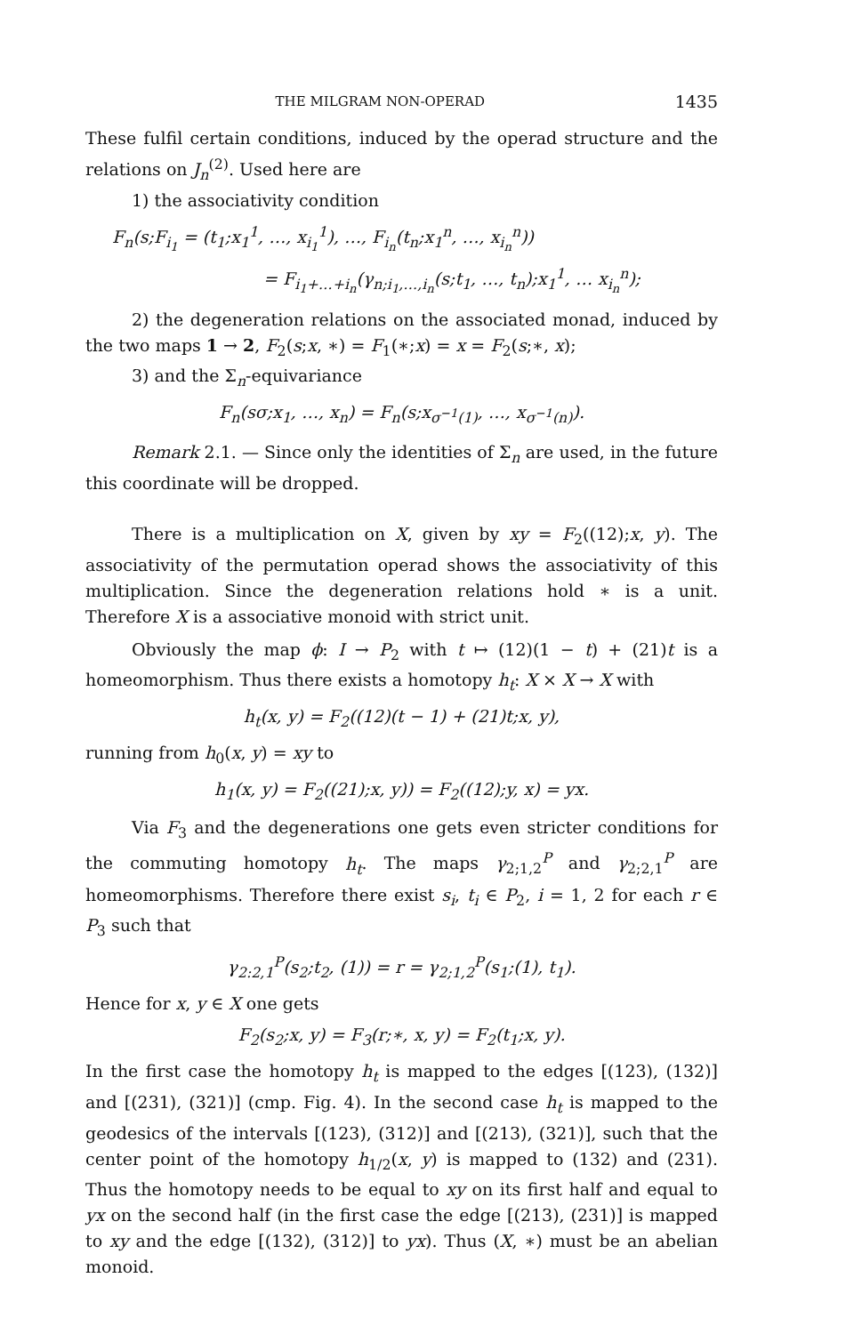THE MILGRAM NON-OPERAD 1435
These fulfil certain conditions, induced by the operad structure and the relations on J<sub>n</sub><sup>(2)</sup>. Used here are
1) the associativity condition
F<sub>n</sub>(s;F<sub>i<sub>1</sub></sub> = (t<sub>1</sub>;x<sub>1</sub><sup>1</sup>, …, x<sub>i<sub>1</sub></sub><sup>1</sup>), …, F<sub>i<sub>n</sub></sub>(t<sub>n</sub>;x<sub>1</sub><sup>n</sup>, …, x<sub>i<sub>n</sub></sub><sup>n</sup>))
= F<sub>i<sub>1</sub>+…+i<sub>n</sub></sub>(γ<sub>n;i<sub>1</sub>,…,i<sub>n</sub></sub>(s;t<sub>1</sub>, …, t<sub>n</sub>);x<sub>1</sub><sup>1</sup>, … x<sub>i<sub>n</sub></sub><sup>n</sup>);
2) the degeneration relations on the associated monad, induced by the two maps 1 → 2, F<sub>2</sub>(s;x, ∗) = F<sub>1</sub>(∗;x) = x = F<sub>2</sub>(s;∗, x);
3) and the Σ<sub>n</sub>-equivariance
F<sub>n</sub>(sσ;x<sub>1</sub>, …, x<sub>n</sub>) = F<sub>n</sub>(s;x<sub>σ<sup>−1</sup>(1)</sub>, …, x<sub>σ<sup>−1</sup>(n)</sub>).
Remark 2.1. — Since only the identities of Σ<sub>n</sub> are used, in the future this coordinate will be dropped.
There is a multiplication on X, given by xy = F<sub>2</sub>((12);x, y). The associativity of the permutation operad shows the associativity of this multiplication. Since the degeneration relations hold ∗ is a unit. Therefore X is a associative monoid with strict unit.
Obviously the map ϕ: I → P<sub>2</sub> with t ↦ (12)(1 − t) + (21)t is a homeomorphism. Thus there exists a homotopy h<sub>t</sub>: X × X → X with
h<sub>t</sub>(x, y) = F<sub>2</sub>((12)(t − 1) + (21)t;x, y),
running from h<sub>0</sub>(x, y) = xy to
h<sub>1</sub>(x, y) = F<sub>2</sub>((21);x, y)) = F<sub>2</sub>((12);y, x) = yx.
Via F<sub>3</sub> and the degenerations one gets even stricter conditions for the commuting homotopy h<sub>t</sub>. The maps γ<sub>2;1,2</sub><sup>P</sup> and γ<sub>2;2,1</sub><sup>P</sup> are homeomorphisms. Therefore there exist s<sub>i</sub>, t<sub>i</sub> ∈ P<sub>2</sub>, i = 1, 2 for each r ∈ P<sub>3</sub> such that
γ<sub>2:2,1</sub><sup>P</sup>(s<sub>2</sub>;t<sub>2</sub>, (1)) = r = γ<sub>2;1,2</sub><sup>P</sup>(s<sub>1</sub>;(1), t<sub>1</sub>).
Hence for x, y ∈ X one gets
F<sub>2</sub>(s<sub>2</sub>;x, y) = F<sub>3</sub>(r;∗, x, y) = F<sub>2</sub>(t<sub>1</sub>;x, y).
In the first case the homotopy h<sub>t</sub> is mapped to the edges [(123), (132)] and [(231), (321)] (cmp. Fig. 4). In the second case h<sub>t</sub> is mapped to the geodesics of the intervals [(123), (312)] and [(213), (321)], such that the center point of the homotopy h<sub>1/2</sub>(x, y) is mapped to (132) and (231). Thus the homotopy needs to be equal to xy on its first half and equal to yx on the second half (in the first case the edge [(213), (231)] is mapped to xy and the edge [(132), (312)] to yx). Thus (X, ∗) must be an abelian monoid.